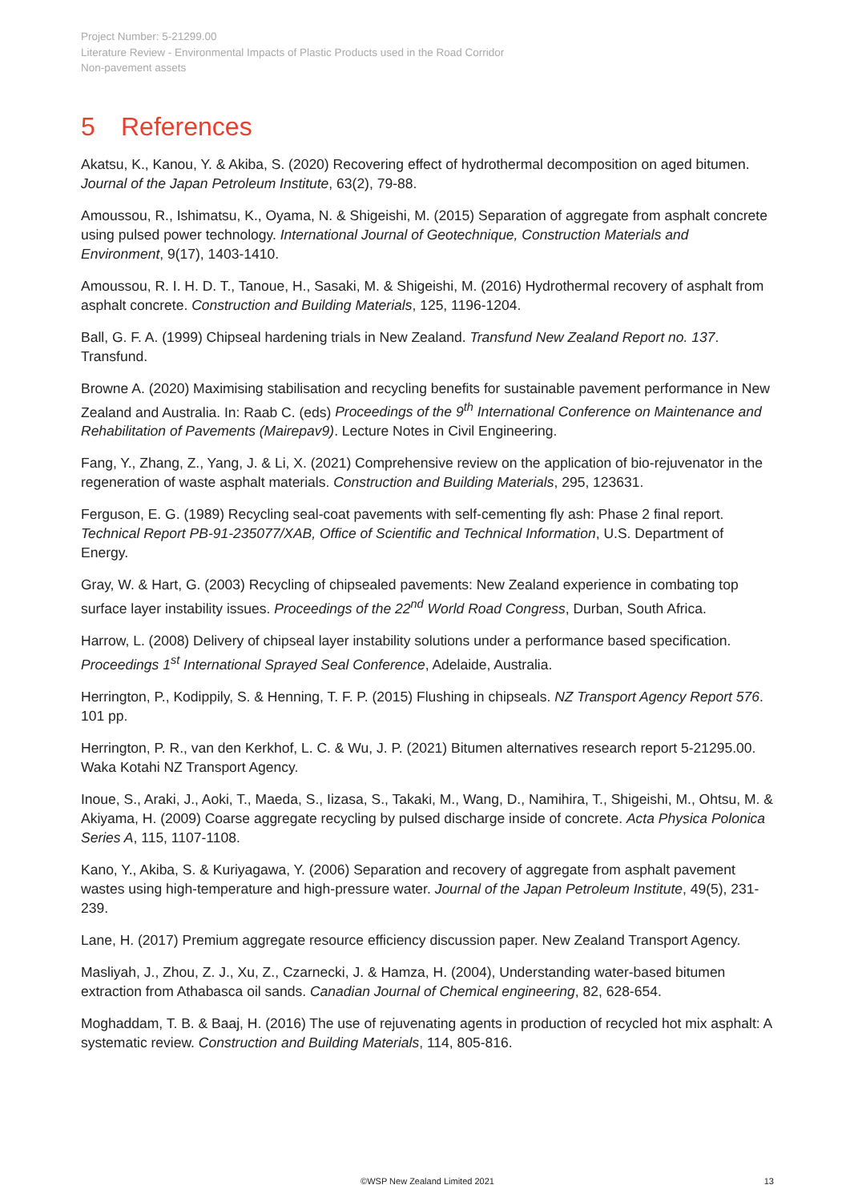Project Number: 5-21299.00
Literature Review - Environmental Impacts of Plastic Products used in the Road Corridor
Non-pavement assets
5 References
Akatsu, K., Kanou, Y. & Akiba, S. (2020) Recovering effect of hydrothermal decomposition on aged bitumen. Journal of the Japan Petroleum Institute, 63(2), 79-88.
Amoussou, R., Ishimatsu, K., Oyama, N. & Shigeishi, M. (2015) Separation of aggregate from asphalt concrete using pulsed power technology. International Journal of Geotechnique, Construction Materials and Environment, 9(17), 1403-1410.
Amoussou, R. I. H. D. T., Tanoue, H., Sasaki, M. & Shigeishi, M. (2016) Hydrothermal recovery of asphalt from asphalt concrete. Construction and Building Materials, 125, 1196-1204.
Ball, G. F. A. (1999) Chipseal hardening trials in New Zealand. Transfund New Zealand Report no. 137. Transfund.
Browne A. (2020) Maximising stabilisation and recycling benefits for sustainable pavement performance in New Zealand and Australia. In: Raab C. (eds) Proceedings of the 9<sup>th</sup> International Conference on Maintenance and Rehabilitation of Pavements (Mairepav9). Lecture Notes in Civil Engineering.
Fang, Y., Zhang, Z., Yang, J. & Li, X. (2021) Comprehensive review on the application of bio-rejuvenator in the regeneration of waste asphalt materials. Construction and Building Materials, 295, 123631.
Ferguson, E. G. (1989) Recycling seal-coat pavements with self-cementing fly ash: Phase 2 final report. Technical Report PB-91-235077/XAB, Office of Scientific and Technical Information, U.S. Department of Energy.
Gray, W. & Hart, G. (2003) Recycling of chipsealed pavements: New Zealand experience in combating top surface layer instability issues. Proceedings of the 22<sup>nd</sup> World Road Congress, Durban, South Africa.
Harrow, L. (2008) Delivery of chipseal layer instability solutions under a performance based specification. Proceedings 1<sup>st</sup> International Sprayed Seal Conference, Adelaide, Australia.
Herrington, P., Kodippily, S. & Henning, T. F. P. (2015) Flushing in chipseals. NZ Transport Agency Report 576. 101 pp.
Herrington, P. R., van den Kerkhof, L. C. & Wu, J. P. (2021) Bitumen alternatives research report 5-21295.00. Waka Kotahi NZ Transport Agency.
Inoue, S., Araki, J., Aoki, T., Maeda, S., Iizasa, S., Takaki, M., Wang, D., Namihira, T., Shigeishi, M., Ohtsu, M. & Akiyama, H. (2009) Coarse aggregate recycling by pulsed discharge inside of concrete. Acta Physica Polonica Series A, 115, 1107-1108.
Kano, Y., Akiba, S. & Kuriyagawa, Y. (2006) Separation and recovery of aggregate from asphalt pavement wastes using high-temperature and high-pressure water. Journal of the Japan Petroleum Institute, 49(5), 231-239.
Lane, H. (2017) Premium aggregate resource efficiency discussion paper. New Zealand Transport Agency.
Masliyah, J., Zhou, Z. J., Xu, Z., Czarnecki, J. & Hamza, H. (2004), Understanding water-based bitumen extraction from Athabasca oil sands. Canadian Journal of Chemical engineering, 82, 628-654.
Moghaddam, T. B. & Baaj, H. (2016) The use of rejuvenating agents in production of recycled hot mix asphalt: A systematic review. Construction and Building Materials, 114, 805-816.
©WSP New Zealand Limited 2021 13